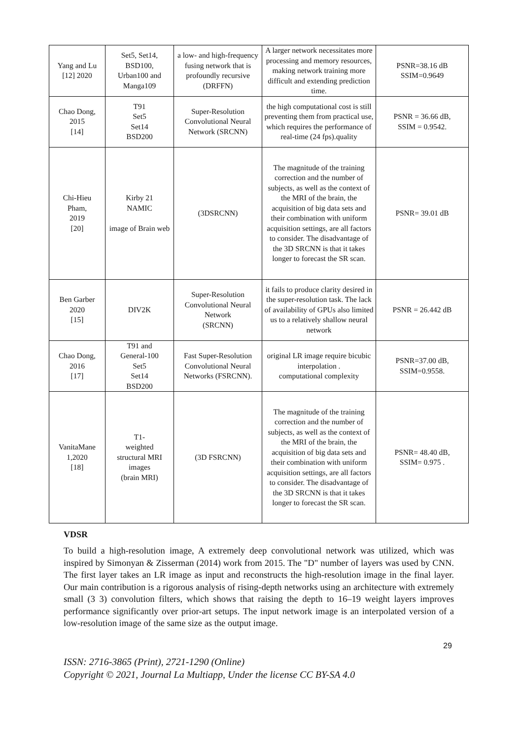| Yang and Lu [12] 2020 | Set5, Set14, BSD100, Urban100 and Manga109 | a low- and high-frequency fusing network that is profoundly recursive (DRFFN) | A larger network necessitates more processing and memory resources, making network training more difficult and extending prediction time. | PSNR=38.16 dB SSIM=0.9649 |
| Chao Dong, 2015 [14] | T91 Set5 Set14 BSD200 | Super-Resolution Convolutional Neural Network (SRCNN) | the high computational cost is still preventing them from practical use, which requires the performance of real-time (24 fps).quality | PSNR = 36.66 dB, SSIM = 0.9542. |
| Chi-Hieu Pham, 2019 [20] | Kirby 21 NAMIC image of Brain web | (3DSRCNN) | The magnitude of the training correction and the number of subjects, as well as the context of the MRI of the brain, the acquisition of big data sets and their combination with uniform acquisition settings, are all factors to consider. The disadvantage of the 3D SRCNN is that it takes longer to forecast the SR scan. | PSNR= 39.01 dB |
| Ben Garber 2020 [15] | DIV2K | Super-Resolution Convolutional Neural Network (SRCNN) | it fails to produce clarity desired in the super-resolution task. The lack of availability of GPUs also limited us to a relatively shallow neural network | PSNR = 26.442 dB |
| Chao Dong, 2016 [17] | T91 and General-100 Set5 Set14 BSD200 | Fast Super-Resolution Convolutional Neural Networks (FSRCNN). | original LR image require bicubic interpolation . computational complexity | PSNR=37.00 dB, SSIM=0.9558. |
| VanitaMane 1,2020 [18] | T1- weighted structural MRI images (brain MRI) | (3D FSRCNN) | The magnitude of the training correction and the number of subjects, as well as the context of the MRI of the brain, the acquisition of big data sets and their combination with uniform acquisition settings, are all factors to consider. The disadvantage of the 3D SRCNN is that it takes longer to forecast the SR scan. | PSNR= 48.40 dB, SSIM= 0.975 . |
VDSR
To build a high-resolution image, A extremely deep convolutional network was utilized, which was inspired by Simonyan & Zisserman (2014) work from 2015. The "D" number of layers was used by CNN. The first layer takes an LR image as input and reconstructs the high-resolution image in the final layer. Our main contribution is a rigorous analysis of rising-depth networks using an architecture with extremely small (3 3) convolution filters, which shows that raising the depth to 16–19 weight layers improves performance significantly over prior-art setups. The input network image is an interpolated version of a low-resolution image of the same size as the output image.
29
ISSN: 2716-3865 (Print), 2721-1290 (Online)
Copyright © 2021, Journal La Multiapp, Under the license CC BY-SA 4.0